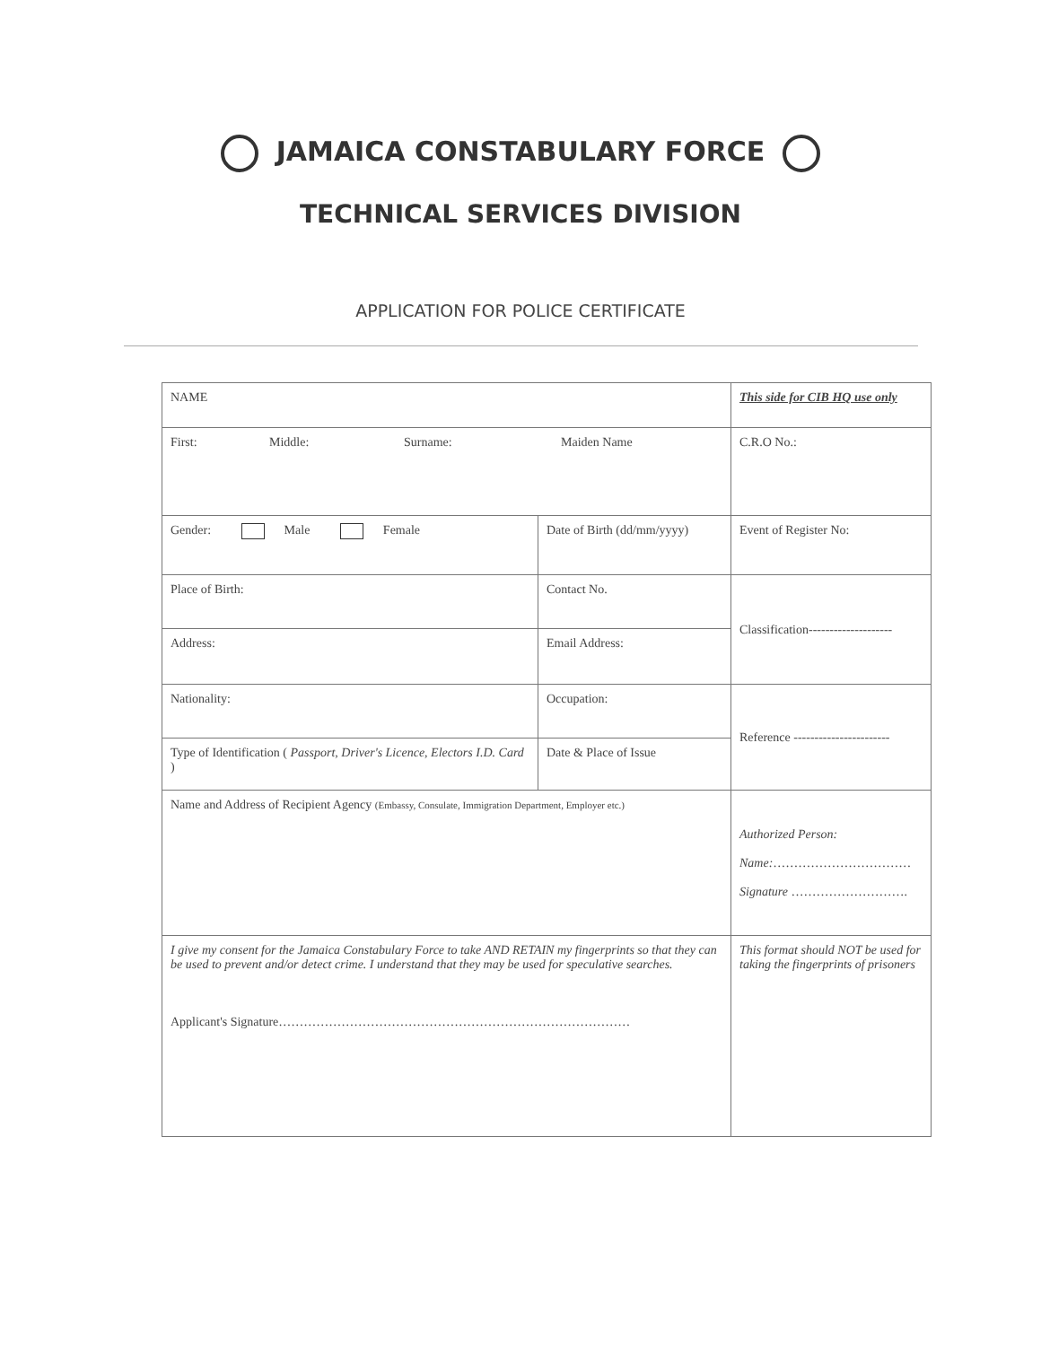JAMAICA CONSTABULARY FORCE
TECHNICAL SERVICES DIVISION
APPLICATION FOR POLICE CERTIFICATE
| NAME | | This side for CIB HQ use only |
| First: Middle: Surname: Maiden Name | | C.R.O No.: |
| Gender: Male Female | Date of Birth (dd/mm/yyyy) | Event of Register No: |
| Place of Birth: | Contact No. | Classification-------------------- |
| Address: | Email Address: | |
| Nationality: | Occupation: | Reference ----------------------- |
| Type of Identification ( Passport, Driver's Licence, Electors I.D. Card ) | Date & Place of Issue | |
| Name and Address of Recipient Agency (Embassy, Consulate, Immigration Department, Employer etc.) | | Authorized Person: Name: …………………………… Signature ………………………. |
| I give my consent for the Jamaica Constabulary Force to take AND RETAIN my fingerprints so that they can be used to prevent and/or detect crime. I understand that they may be used for speculative searches. Applicant's Signature………………………………………………………………………… | | This format should NOT be used for taking the fingerprints of prisoners |